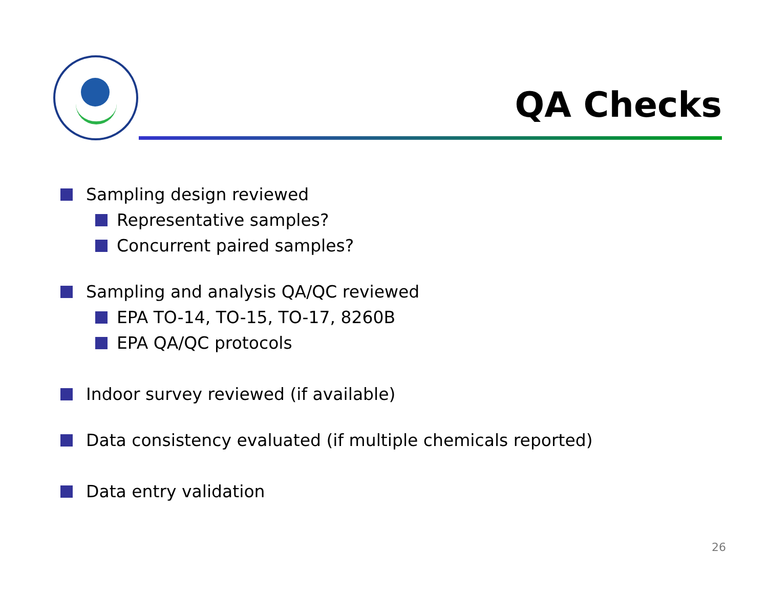QA Checks
Sampling design reviewed
Representative samples?
Concurrent paired samples?
Sampling and analysis QA/QC reviewed
EPA TO-14, TO-15, TO-17, 8260B
EPA QA/QC protocols
Indoor survey reviewed (if available)
Data consistency evaluated (if multiple chemicals reported)
Data entry validation
26